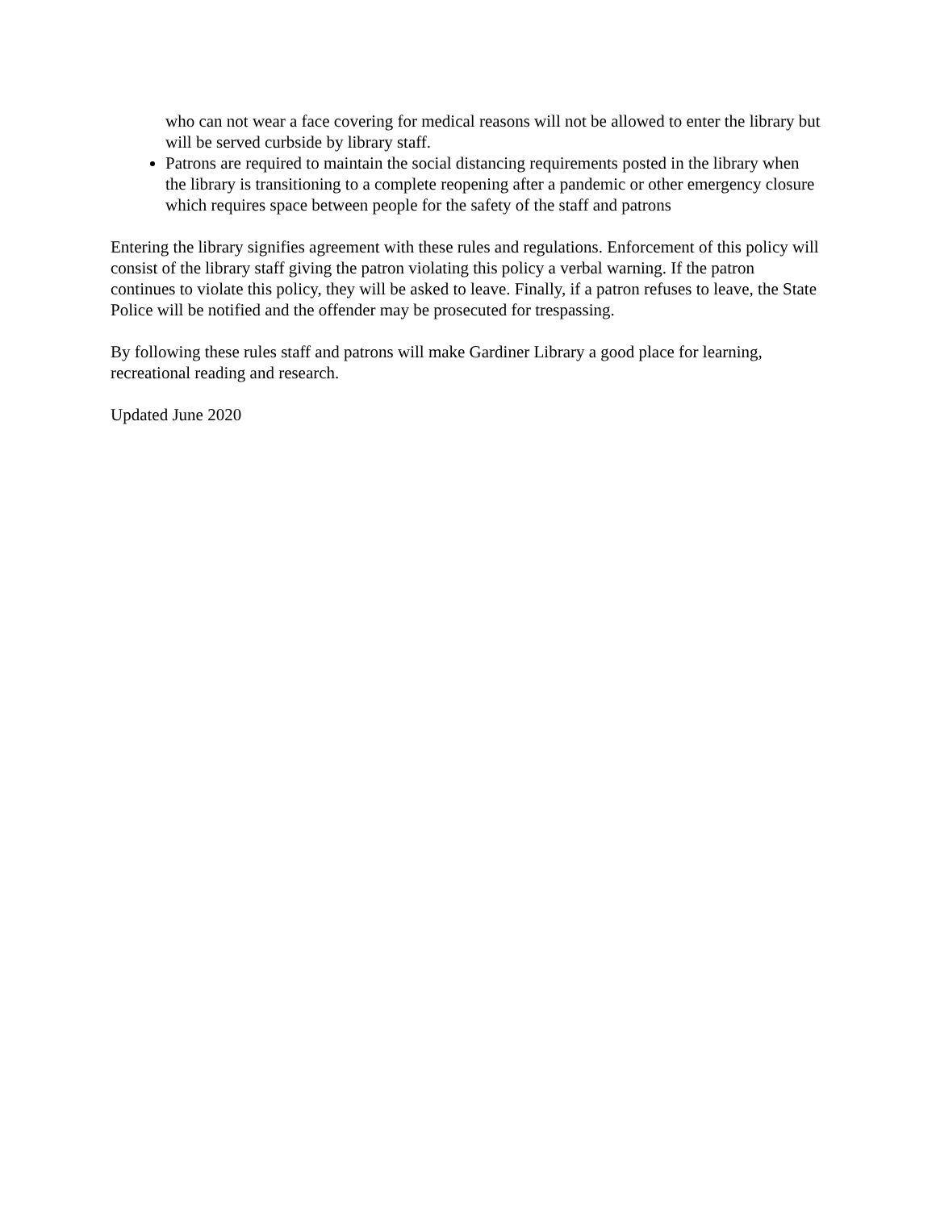who can not wear a face covering for medical reasons will not be allowed to enter the library but will be served curbside by library staff.
Patrons are required to maintain the social distancing requirements posted in the library when the library is transitioning to a complete reopening after a pandemic or other emergency closure which requires space between people for the safety of the staff and patrons
Entering the library signifies agreement with these rules and regulations. Enforcement of this policy will consist of the library staff giving the patron violating this policy a verbal warning. If the patron continues to violate this policy, they will be asked to leave. Finally, if a patron refuses to leave, the State Police will be notified and the offender may be prosecuted for trespassing.
By following these rules staff and patrons will make Gardiner Library a good place for learning, recreational reading and research.
Updated June 2020